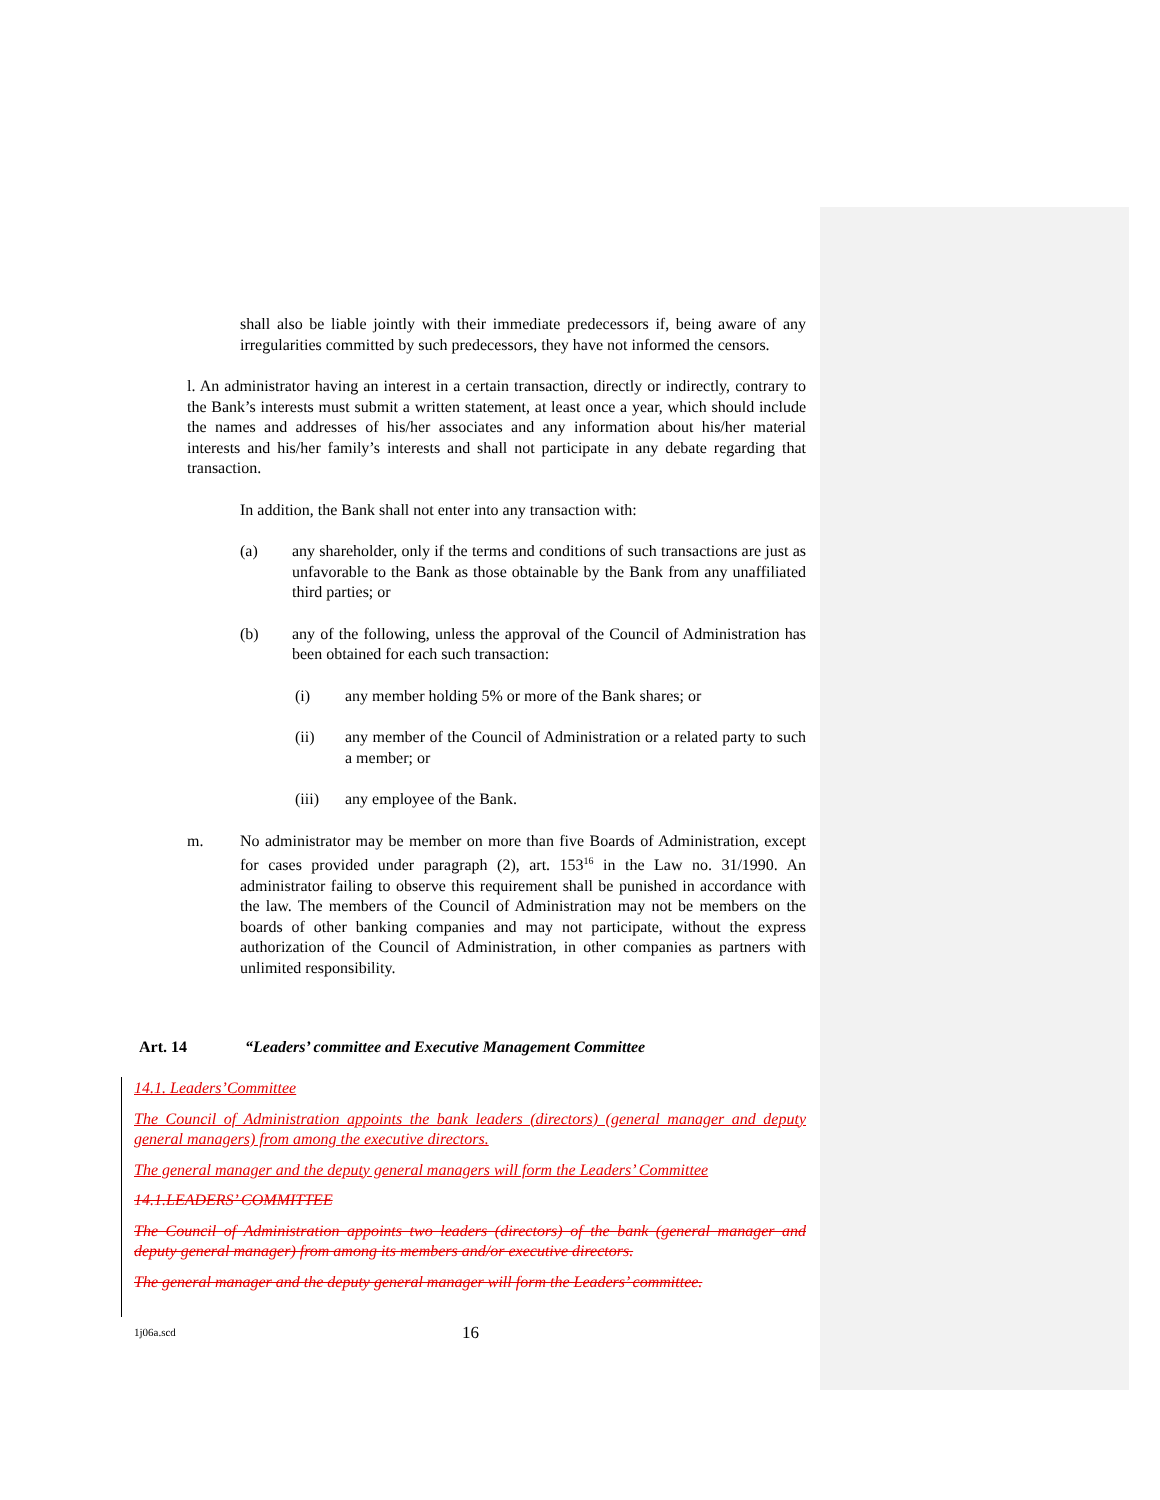shall also be liable jointly with their immediate predecessors if, being aware of any irregularities committed by such predecessors, they have not informed the censors.
l. An administrator having an interest in a certain transaction, directly or indirectly, contrary to the Bank’s interests must submit a written statement, at least once a year, which should include the names and addresses of his/her associates and any information about his/her material interests and his/her family’s interests and shall not participate in any debate regarding that transaction.
In addition, the Bank shall not enter into any transaction with:
(a) any shareholder, only if the terms and conditions of such transactions are just as unfavorable to the Bank as those obtainable by the Bank from any unaffiliated third parties; or
(b) any of the following, unless the approval of the Council of Administration has been obtained for each such transaction:
(i) any member holding 5% or more of the Bank shares; or
(ii) any member of the Council of Administration or a related party to such a member; or
(iii) any employee of the Bank.
m. No administrator may be member on more than five Boards of Administration, except for cases provided under paragraph (2), art. 153<sup>16</sup> in the Law no. 31/1990. An administrator failing to observe this requirement shall be punished in accordance with the law. The members of the Council of Administration may not be members on the boards of other banking companies and may not participate, without the express authorization of the Council of Administration, in other companies as partners with unlimited responsibility.
Art. 14 “Leaders’ committee and Executive Management Committee
14.1. Leaders’Committee
The Council of Administration appoints the bank leaders (directors) (general manager and deputy general managers) from among the executive directors.
The general manager and the deputy general managers will form the Leaders’ Committee
14.1.LEADERS’ COMMITTEE
The Council of Administration appoints two leaders (directors) of the bank (general manager and deputy general manager) from among its members and/or executive directors.
The general manager and the deputy general manager will form the Leaders’ committee.
1j06a.scd 16